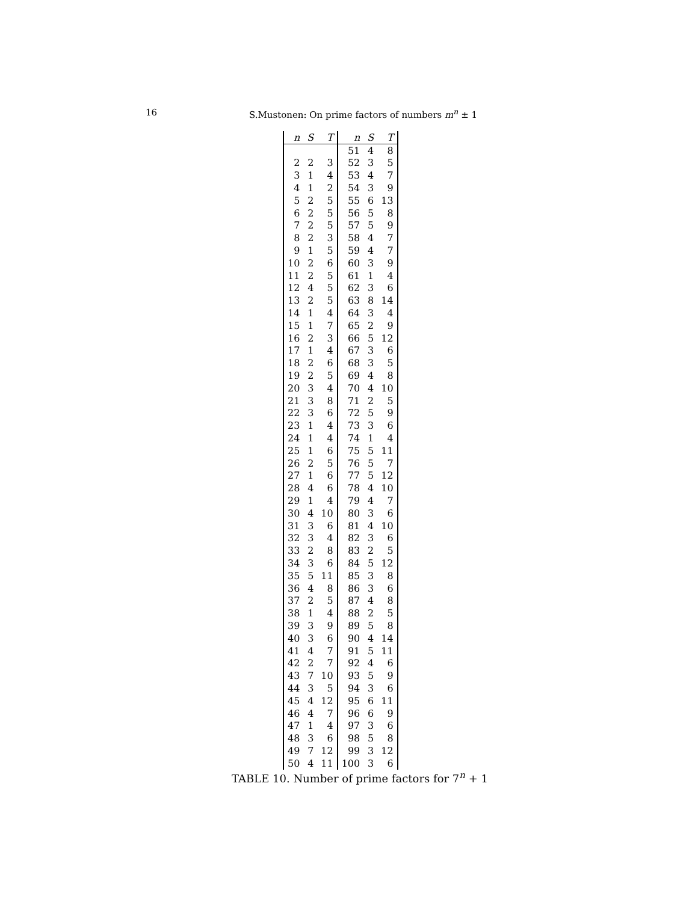16 S.Mustonen: On prime factors of numbers m<sup>n</sup> ± 1
| n | S | T | n | S | T |
| --- | --- | --- | --- | --- | --- |
| | | | 51 | 4 | 8 |
| 2 | 2 | 3 | 52 | 3 | 5 |
| 3 | 1 | 4 | 53 | 4 | 7 |
| 4 | 1 | 2 | 54 | 3 | 9 |
| 5 | 2 | 5 | 55 | 6 | 13 |
| 6 | 2 | 5 | 56 | 5 | 8 |
| 7 | 2 | 5 | 57 | 5 | 9 |
| 8 | 2 | 3 | 58 | 4 | 7 |
| 9 | 1 | 5 | 59 | 4 | 7 |
| 10 | 2 | 6 | 60 | 3 | 9 |
| 11 | 2 | 5 | 61 | 1 | 4 |
| 12 | 4 | 5 | 62 | 3 | 6 |
| 13 | 2 | 5 | 63 | 8 | 14 |
| 14 | 1 | 4 | 64 | 3 | 4 |
| 15 | 1 | 7 | 65 | 2 | 9 |
| 16 | 2 | 3 | 66 | 5 | 12 |
| 17 | 1 | 4 | 67 | 3 | 6 |
| 18 | 2 | 6 | 68 | 3 | 5 |
| 19 | 2 | 5 | 69 | 4 | 8 |
| 20 | 3 | 4 | 70 | 4 | 10 |
| 21 | 3 | 8 | 71 | 2 | 5 |
| 22 | 3 | 6 | 72 | 5 | 9 |
| 23 | 1 | 4 | 73 | 3 | 6 |
| 24 | 1 | 4 | 74 | 1 | 4 |
| 25 | 1 | 6 | 75 | 5 | 11 |
| 26 | 2 | 5 | 76 | 5 | 7 |
| 27 | 1 | 6 | 77 | 5 | 12 |
| 28 | 4 | 6 | 78 | 4 | 10 |
| 29 | 1 | 4 | 79 | 4 | 7 |
| 30 | 4 | 10 | 80 | 3 | 6 |
| 31 | 3 | 6 | 81 | 4 | 10 |
| 32 | 3 | 4 | 82 | 3 | 6 |
| 33 | 2 | 8 | 83 | 2 | 5 |
| 34 | 3 | 6 | 84 | 5 | 12 |
| 35 | 5 | 11 | 85 | 3 | 8 |
| 36 | 4 | 8 | 86 | 3 | 6 |
| 37 | 2 | 5 | 87 | 4 | 8 |
| 38 | 1 | 4 | 88 | 2 | 5 |
| 39 | 3 | 9 | 89 | 5 | 8 |
| 40 | 3 | 6 | 90 | 4 | 14 |
| 41 | 4 | 7 | 91 | 5 | 11 |
| 42 | 2 | 7 | 92 | 4 | 6 |
| 43 | 7 | 10 | 93 | 5 | 9 |
| 44 | 3 | 5 | 94 | 3 | 6 |
| 45 | 4 | 12 | 95 | 6 | 11 |
| 46 | 4 | 7 | 96 | 6 | 9 |
| 47 | 1 | 4 | 97 | 3 | 6 |
| 48 | 3 | 6 | 98 | 5 | 8 |
| 49 | 7 | 12 | 99 | 3 | 12 |
| 50 | 4 | 11 | 100 | 3 | 6 |
TABLE 10. Number of prime factors for 7<sup>n</sup> + 1